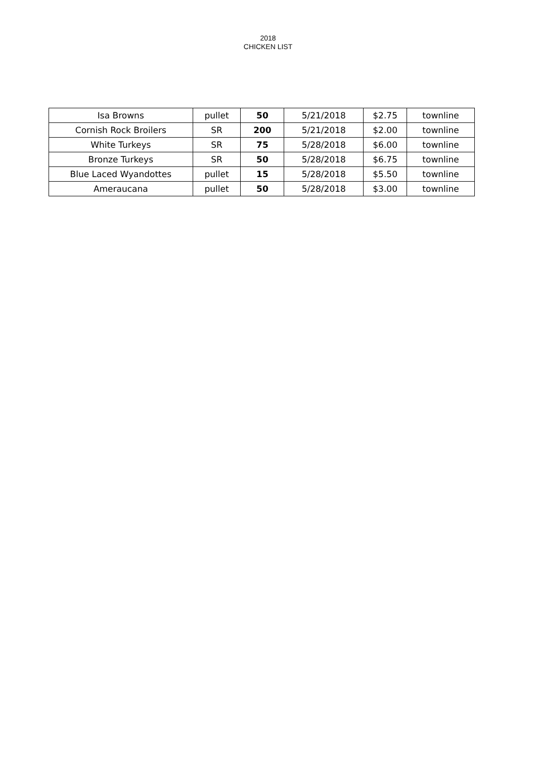2018
CHICKEN LIST
| Isa Browns | pullet | 50 | 5/21/2018 | $2.75 | townline |
| Cornish Rock Broilers | SR | 200 | 5/21/2018 | $2.00 | townline |
| White Turkeys | SR | 75 | 5/28/2018 | $6.00 | townline |
| Bronze Turkeys | SR | 50 | 5/28/2018 | $6.75 | townline |
| Blue Laced Wyandottes | pullet | 15 | 5/28/2018 | $5.50 | townline |
| Ameraucana | pullet | 50 | 5/28/2018 | $3.00 | townline |